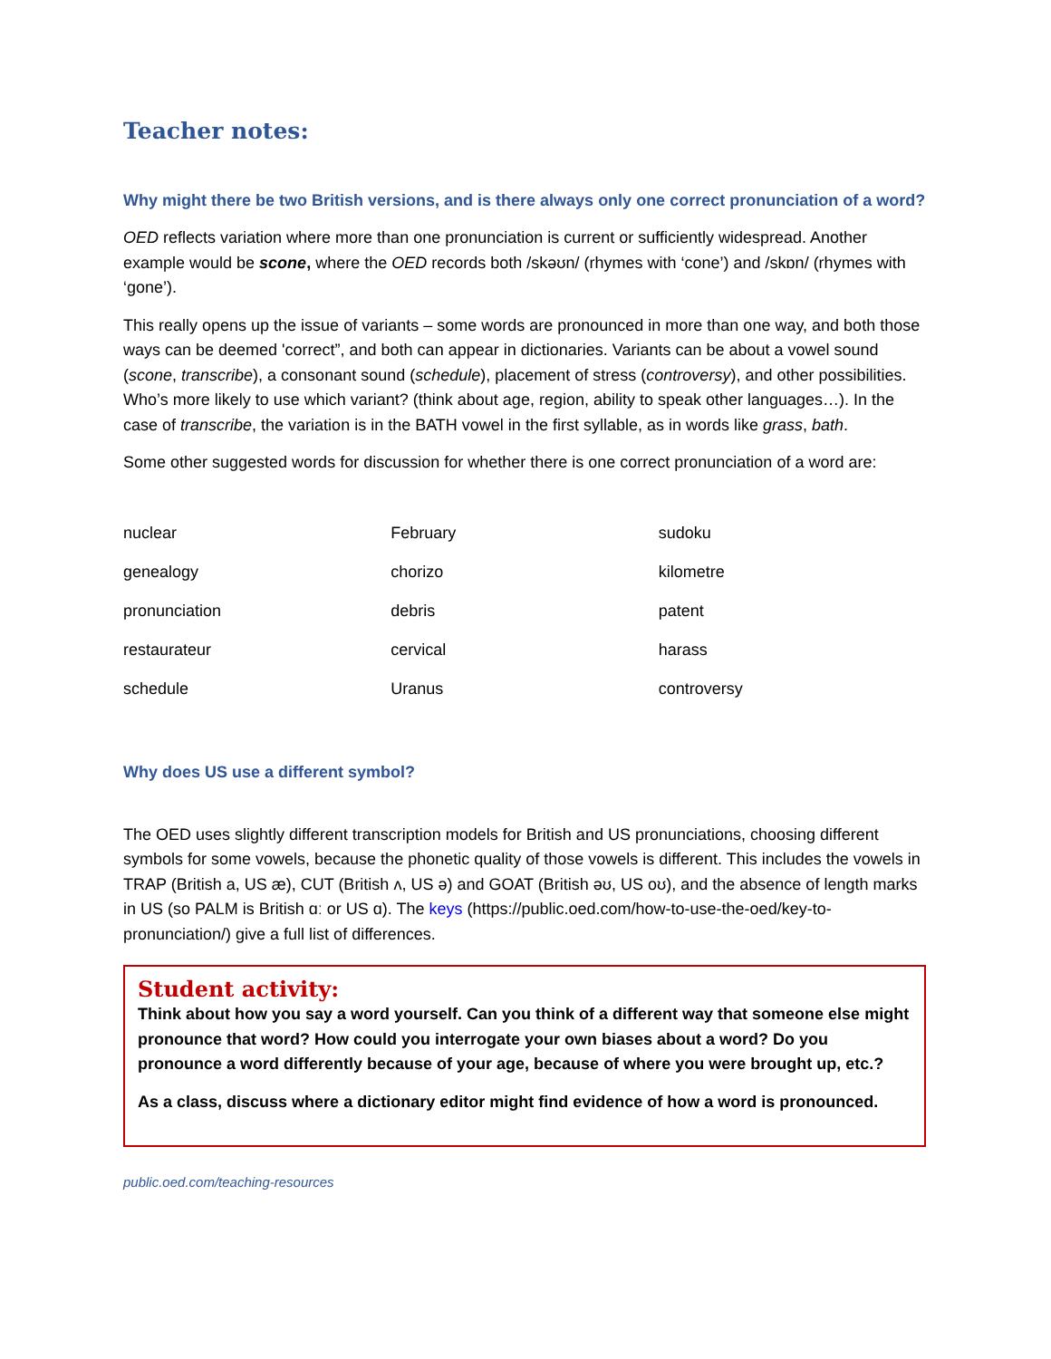Teacher notes:
Why might there be two British versions, and is there always only one correct pronunciation of a word?
OED reflects variation where more than one pronunciation is current or sufficiently widespread. Another example would be scone, where the OED records both /skəʊn/ (rhymes with ‘cone’) and /skɒn/ (rhymes with ‘gone’).
This really opens up the issue of variants – some words are pronounced in more than one way, and both those ways can be deemed 'correct”, and both can appear in dictionaries. Variants can be about a vowel sound (scone, transcribe), a consonant sound (schedule), placement of stress (controversy), and other possibilities. Who’s more likely to use which variant? (think about age, region, ability to speak other languages…). In the case of transcribe, the variation is in the BATH vowel in the first syllable, as in words like grass, bath.
Some other suggested words for discussion for whether there is one correct pronunciation of a word are:
| nuclear | February | sudoku |
| genealogy | chorizo | kilometre |
| pronunciation | debris | patent |
| restaurateur | cervical | harass |
| schedule | Uranus | controversy |
Why does US use a different symbol?
The OED uses slightly different transcription models for British and US pronunciations, choosing different symbols for some vowels, because the phonetic quality of those vowels is different. This includes the vowels in TRAP (British a, US æ), CUT (British ʌ, US ə) and GOAT (British əʊ, US oʊ), and the absence of length marks in US (so PALM is British ɑː or US ɑ). The keys (https://public.oed.com/how-to-use-the-oed/key-to-pronunciation/) give a full list of differences.
Student activity:
Think about how you say a word yourself. Can you think of a different way that someone else might pronounce that word? How could you interrogate your own biases about a word? Do you pronounce a word differently because of your age, because of where you were brought up, etc.?
As a class, discuss where a dictionary editor might find evidence of how a word is pronounced.
public.oed.com/teaching-resources